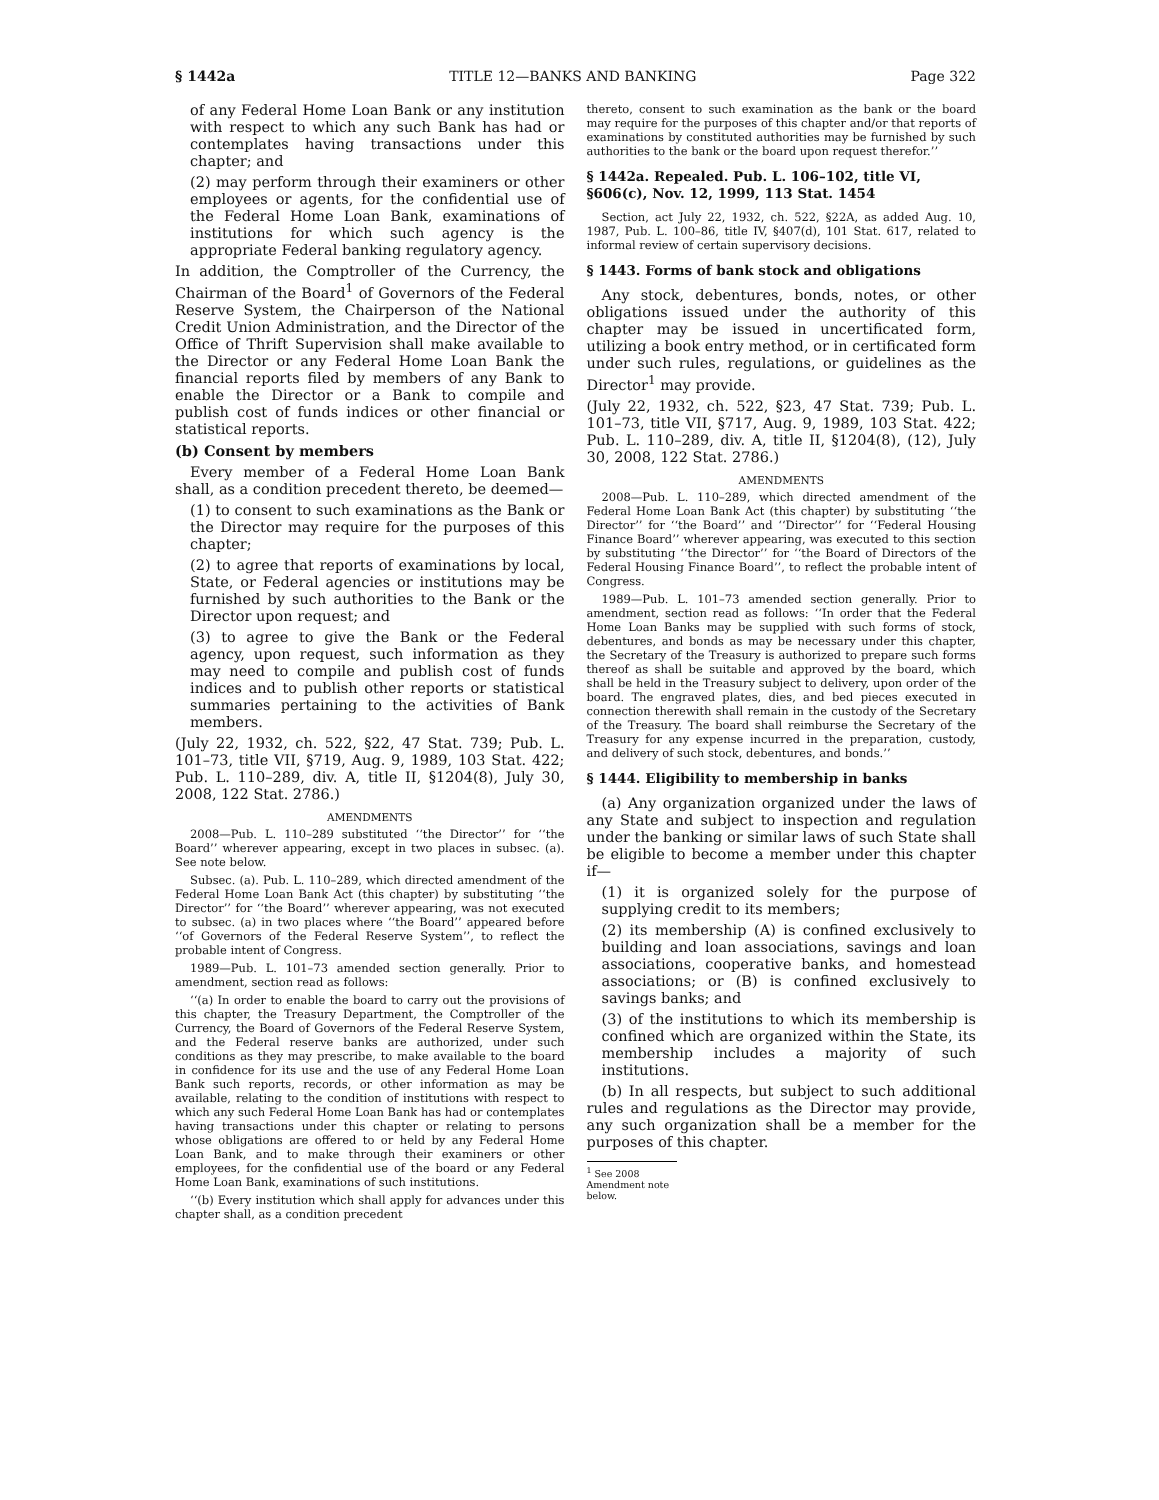§ 1442a TITLE 12—BANKS AND BANKING Page 322
of any Federal Home Loan Bank or any institution with respect to which any such Bank has had or contemplates having transactions under this chapter; and
(2) may perform through their examiners or other employees or agents, for the confidential use of the Federal Home Loan Bank, examinations of institutions for which such agency is the appropriate Federal banking regulatory agency.
In addition, the Comptroller of the Currency, the Chairman of the Board<sup>1</sup> of Governors of the Federal Reserve System, the Chairperson of the National Credit Union Administration, and the Director of the Office of Thrift Supervision shall make available to the Director or any Federal Home Loan Bank the financial reports filed by members of any Bank to enable the Director or a Bank to compile and publish cost of funds indices or other financial or statistical reports.
(b) Consent by members
Every member of a Federal Home Loan Bank shall, as a condition precedent thereto, be deemed—
(1) to consent to such examinations as the Bank or the Director may require for the purposes of this chapter;
(2) to agree that reports of examinations by local, State, or Federal agencies or institutions may be furnished by such authorities to the Bank or the Director upon request; and
(3) to agree to give the Bank or the Federal agency, upon request, such information as they may need to compile and publish cost of funds indices and to publish other reports or statistical summaries pertaining to the activities of Bank members.
(July 22, 1932, ch. 522, §22, 47 Stat. 739; Pub. L. 101–73, title VII, §719, Aug. 9, 1989, 103 Stat. 422; Pub. L. 110–289, div. A, title II, §1204(8), July 30, 2008, 122 Stat. 2786.)
AMENDMENTS
2008—Pub. L. 110–289 substituted ‘‘the Director’’ for ‘‘the Board’’ wherever appearing, except in two places in subsec. (a). See note below.
Subsec. (a). Pub. L. 110–289, which directed amendment of the Federal Home Loan Bank Act (this chapter) by substituting ‘‘the Director’’ for ‘‘the Board’’ wherever appearing, was not executed to subsec. (a) in two places where ‘‘the Board’’ appeared before ‘‘of Governors of the Federal Reserve System’’, to reflect the probable intent of Congress.
1989—Pub. L. 101–73 amended section generally. Prior to amendment, section read as follows:
‘‘(a) In order to enable the board to carry out the provisions of this chapter, the Treasury Department, the Comptroller of the Currency, the Board of Governors of the Federal Reserve System, and the Federal reserve banks are authorized, under such conditions as they may prescribe, to make available to the board in confidence for its use and the use of any Federal Home Loan Bank such reports, records, or other information as may be available, relating to the condition of institutions with respect to which any such Federal Home Loan Bank has had or contemplates having transactions under this chapter or relating to persons whose obligations are offered to or held by any Federal Home Loan Bank, and to make through their examiners or other employees, for the confidential use of the board or any Federal Home Loan Bank, examinations of such institutions.
‘‘(b) Every institution which shall apply for advances under this chapter shall, as a condition precedent
thereto, consent to such examination as the bank or the board may require for the purposes of this chapter and/or that reports of examinations by constituted authorities may be furnished by such authorities to the bank or the board upon request therefor.’’
§ 1442a. Repealed. Pub. L. 106–102, title VI, §606(c), Nov. 12, 1999, 113 Stat. 1454
Section, act July 22, 1932, ch. 522, §22A, as added Aug. 10, 1987, Pub. L. 100–86, title IV, §407(d), 101 Stat. 617, related to informal review of certain supervisory decisions.
§ 1443. Forms of bank stock and obligations
Any stock, debentures, bonds, notes, or other obligations issued under the authority of this chapter may be issued in uncertificated form, utilizing a book entry method, or in certificated form under such rules, regulations, or guidelines as the Director<sup>1</sup> may provide.
(July 22, 1932, ch. 522, §23, 47 Stat. 739; Pub. L. 101–73, title VII, §717, Aug. 9, 1989, 103 Stat. 422; Pub. L. 110–289, div. A, title II, §1204(8), (12), July 30, 2008, 122 Stat. 2786.)
AMENDMENTS
2008—Pub. L. 110–289, which directed amendment of the Federal Home Loan Bank Act (this chapter) by substituting ‘‘the Director’’ for ‘‘the Board’’ and ‘‘Director’’ for ‘‘Federal Housing Finance Board’’ wherever appearing, was executed to this section by substituting ‘‘the Director’’ for ‘‘the Board of Directors of the Federal Housing Finance Board’’, to reflect the probable intent of Congress.
1989—Pub. L. 101–73 amended section generally. Prior to amendment, section read as follows: ‘‘In order that the Federal Home Loan Banks may be supplied with such forms of stock, debentures, and bonds as may be necessary under this chapter, the Secretary of the Treasury is authorized to prepare such forms thereof as shall be suitable and approved by the board, which shall be held in the Treasury subject to delivery, upon order of the board. The engraved plates, dies, and bed pieces executed in connection therewith shall remain in the custody of the Secretary of the Treasury. The board shall reimburse the Secretary of the Treasury for any expense incurred in the preparation, custody, and delivery of such stock, debentures, and bonds.’’
§ 1444. Eligibility to membership in banks
(a) Any organization organized under the laws of any State and subject to inspection and regulation under the banking or similar laws of such State shall be eligible to become a member under this chapter if—
(1) it is organized solely for the purpose of supplying credit to its members;
(2) its membership (A) is confined exclusively to building and loan associations, savings and loan associations, cooperative banks, and homestead associations; or (B) is confined exclusively to savings banks; and
(3) of the institutions to which its membership is confined which are organized within the State, its membership includes a majority of such institutions.
(b) In all respects, but subject to such additional rules and regulations as the Director may provide, any such organization shall be a member for the purposes of this chapter.
<sup>1</sup> See 2008 Amendment note below.